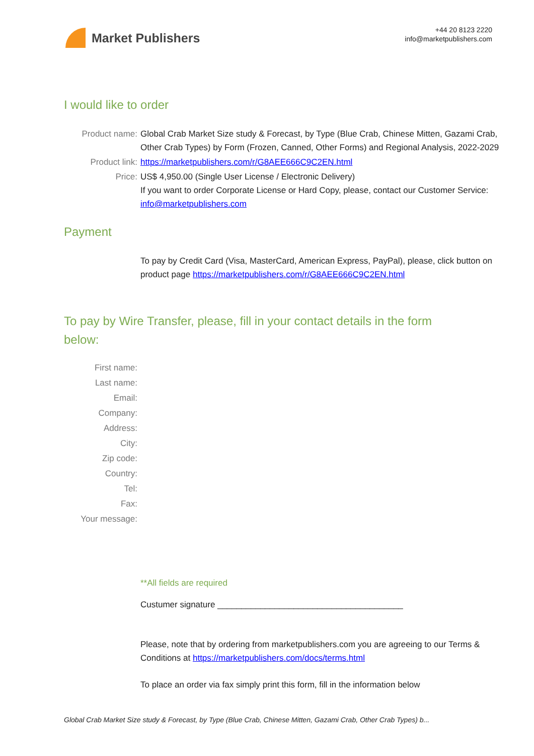Market Publishers
+44 20 8123 2220
info@marketpublishers.com
I would like to order
Product name: Global Crab Market Size study & Forecast, by Type (Blue Crab, Chinese Mitten, Gazami Crab, Other Crab Types) by Form (Frozen, Canned, Other Forms) and Regional Analysis, 2022-2029
Product link: https://marketpublishers.com/r/G8AEE666C9C2EN.html
Price: US$ 4,950.00 (Single User License / Electronic Delivery)
If you want to order Corporate License or Hard Copy, please, contact our Customer Service:
info@marketpublishers.com
Payment
To pay by Credit Card (Visa, MasterCard, American Express, PayPal), please, click button on product page https://marketpublishers.com/r/G8AEE666C9C2EN.html
To pay by Wire Transfer, please, fill in your contact details in the form below:
First name:
Last name:
Email:
Company:
Address:
City:
Zip code:
Country:
Tel:
Fax:
Your message:
**All fields are required
Custumer signature _______________________________________
Please, note that by ordering from marketpublishers.com you are agreeing to our Terms & Conditions at https://marketpublishers.com/docs/terms.html
To place an order via fax simply print this form, fill in the information below
Global Crab Market Size study & Forecast, by Type (Blue Crab, Chinese Mitten, Gazami Crab, Other Crab Types) b...